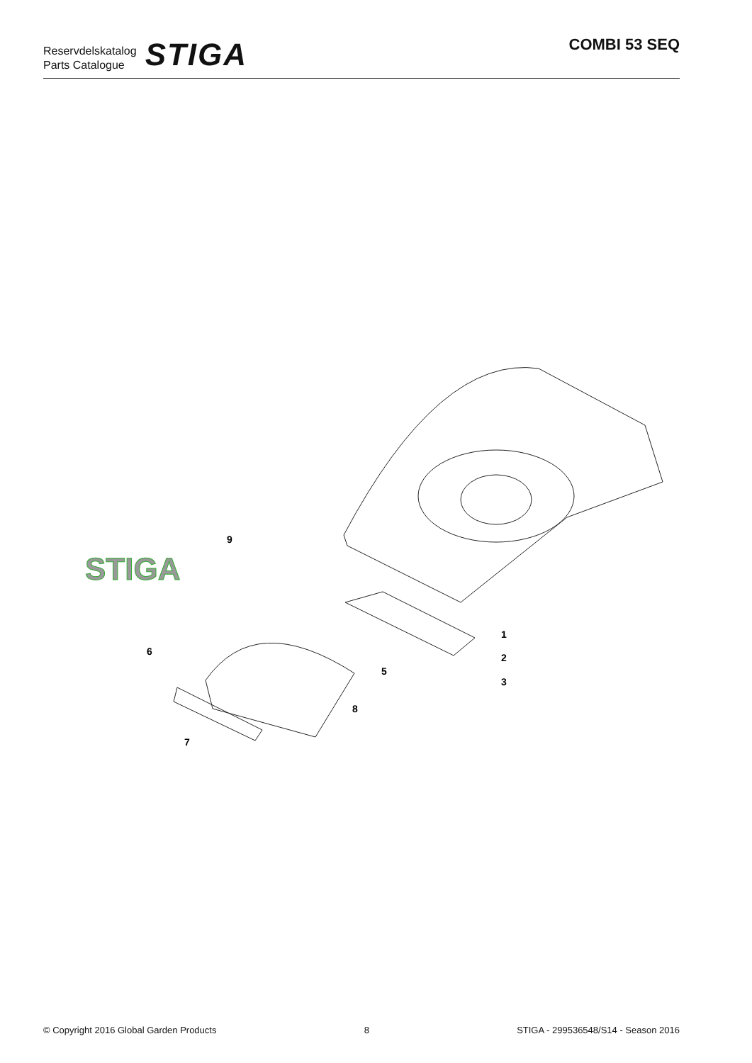Reservdelskatalog
Parts Catalogue
STIGA
COMBI 53 SEQ
STIGA
9
1
2
3
5
6
7
8
© Copyright 2016 Global Garden Products 8 STIGA - 299536548/S14 - Season 2016